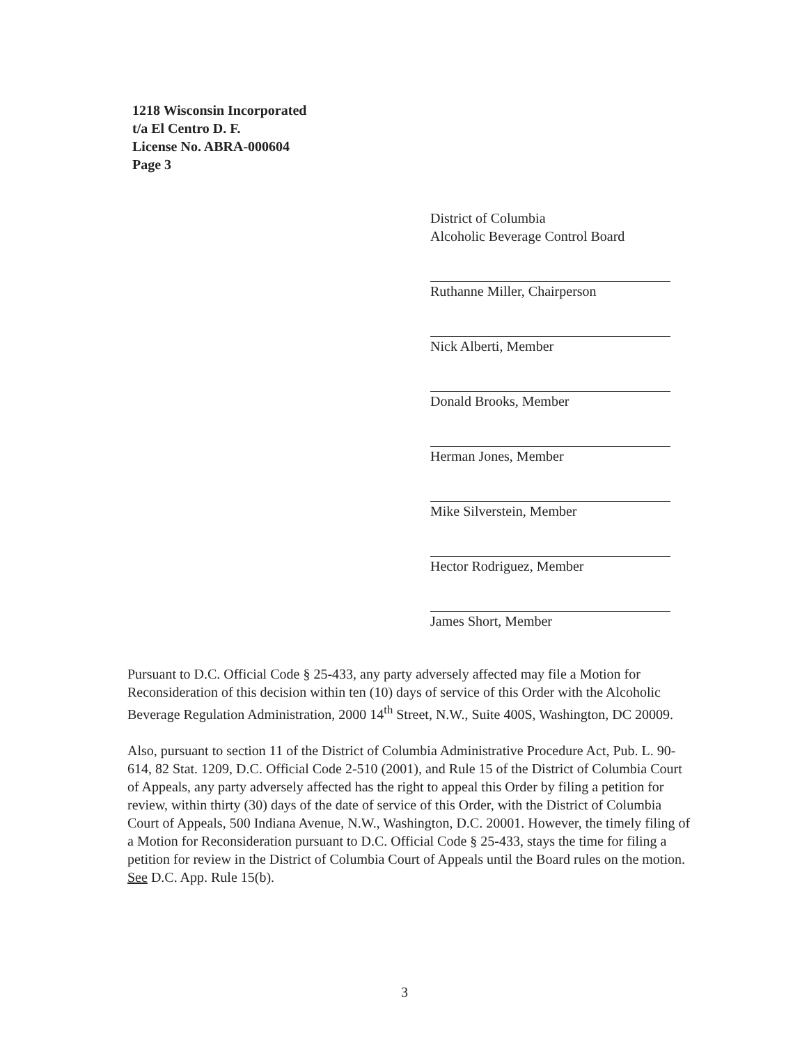1218 Wisconsin Incorporated
t/a El Centro D. F.
License No. ABRA-000604
Page 3
District of Columbia
Alcoholic Beverage Control Board
Ruthanne Miller, Chairperson
Nick Alberti, Member
Donald Brooks, Member
Herman Jones, Member
Mike Silverstein, Member
Hector Rodriguez, Member
James Short, Member
Pursuant to D.C. Official Code § 25-433, any party adversely affected may file a Motion for Reconsideration of this decision within ten (10) days of service of this Order with the Alcoholic Beverage Regulation Administration, 2000 14<sup>th</sup> Street, N.W., Suite 400S, Washington, DC 20009.
Also, pursuant to section 11 of the District of Columbia Administrative Procedure Act, Pub. L. 90-614, 82 Stat. 1209, D.C. Official Code 2-510 (2001), and Rule 15 of the District of Columbia Court of Appeals, any party adversely affected has the right to appeal this Order by filing a petition for review, within thirty (30) days of the date of service of this Order, with the District of Columbia Court of Appeals, 500 Indiana Avenue, N.W., Washington, D.C. 20001. However, the timely filing of a Motion for Reconsideration pursuant to D.C. Official Code § 25-433, stays the time for filing a petition for review in the District of Columbia Court of Appeals until the Board rules on the motion. See D.C. App. Rule 15(b).
3